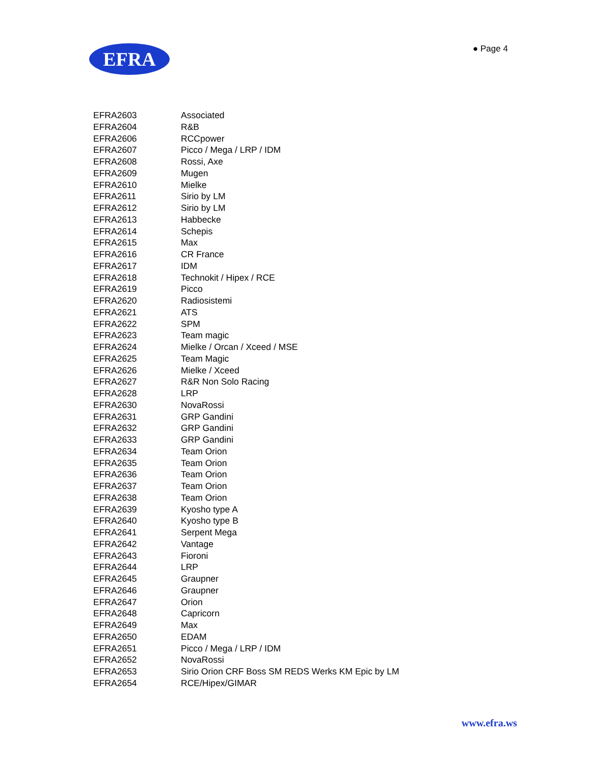EFRA ● Page 4
| EFRA2603 | Associated |
| EFRA2604 | R&B |
| EFRA2606 | RCCpower |
| EFRA2607 | Picco / Mega / LRP / IDM |
| EFRA2608 | Rossi, Axe |
| EFRA2609 | Mugen |
| EFRA2610 | Mielke |
| EFRA2611 | Sirio by LM |
| EFRA2612 | Sirio by LM |
| EFRA2613 | Habbecke |
| EFRA2614 | Schepis |
| EFRA2615 | Max |
| EFRA2616 | CR France |
| EFRA2617 | IDM |
| EFRA2618 | Technokit / Hipex / RCE |
| EFRA2619 | Picco |
| EFRA2620 | Radiosistemi |
| EFRA2621 | ATS |
| EFRA2622 | SPM |
| EFRA2623 | Team magic |
| EFRA2624 | Mielke / Orcan / Xceed / MSE |
| EFRA2625 | Team Magic |
| EFRA2626 | Mielke / Xceed |
| EFRA2627 | R&R Non Solo Racing |
| EFRA2628 | LRP |
| EFRA2630 | NovaRossi |
| EFRA2631 | GRP Gandini |
| EFRA2632 | GRP Gandini |
| EFRA2633 | GRP Gandini |
| EFRA2634 | Team Orion |
| EFRA2635 | Team Orion |
| EFRA2636 | Team Orion |
| EFRA2637 | Team Orion |
| EFRA2638 | Team Orion |
| EFRA2639 | Kyosho type A |
| EFRA2640 | Kyosho type B |
| EFRA2641 | Serpent Mega |
| EFRA2642 | Vantage |
| EFRA2643 | Fioroni |
| EFRA2644 | LRP |
| EFRA2645 | Graupner |
| EFRA2646 | Graupner |
| EFRA2647 | Orion |
| EFRA2648 | Capricorn |
| EFRA2649 | Max |
| EFRA2650 | EDAM |
| EFRA2651 | Picco / Mega / LRP / IDM |
| EFRA2652 | NovaRossi |
| EFRA2653 | Sirio Orion CRF Boss SM REDS Werks KM Epic by LM |
| EFRA2654 | RCE/Hipex/GIMAR |
www.efra.ws